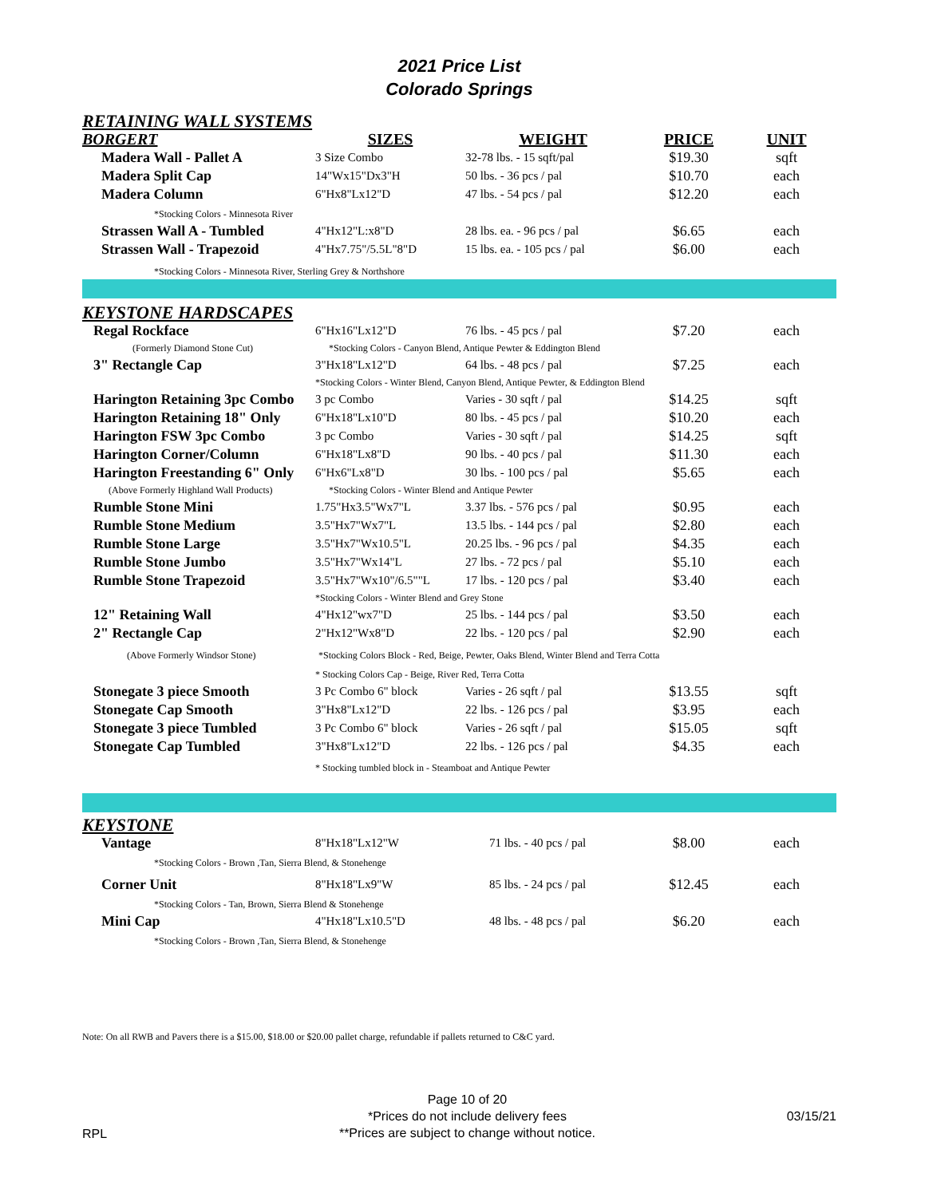2021 Price List
Colorado Springs
| RETAINING WALL SYSTEMS | | | | |
| --- | --- | --- | --- | --- |
| BORGERT | SIZES | WEIGHT | PRICE | UNIT |
| Madera Wall - Pallet A | 3 Size Combo | 32-78 lbs. - 15 sqft/pal | $19.30 | sqft |
| Madera Split Cap | 14"Wx15"Dx3"H | 50 lbs. - 36 pcs / pal | $10.70 | each |
| Madera Column | 6"Hx8"Lx12"D | 47 lbs. - 54 pcs / pal | $12.20 | each |
| *Stocking Colors - Minnesota River | | | | |
| Strassen Wall A - Tumbled | 4"Hx12"L:x8"D | 28 lbs. ea. - 96 pcs / pal | $6.65 | each |
| Strassen Wall - Trapezoid | 4"Hx7.75"/5.5L"8"D | 15 lbs. ea. - 105 pcs / pal | $6.00 | each |
| *Stocking Colors - Minnesota River, Sterling Grey & Northshore | | | | |
| KEYSTONE HARDSCAPES | | | | |
| Regal Rockface | 6"Hx16"Lx12"D | 76 lbs. - 45 pcs / pal | $7.20 | each |
| (Formerly Diamond Stone Cut) | *Stocking Colors - Canyon Blend, Antique Pewter & Eddington Blend | | | |
| 3" Rectangle Cap | 3"Hx18"Lx12"D | 64 lbs. - 48 pcs / pal | $7.25 | each |
| | *Stocking Colors - Winter Blend, Canyon Blend, Antique Pewter, & Eddington Blend | | | |
| Harington Retaining 3pc Combo | 3 pc Combo | Varies - 30 sqft / pal | $14.25 | sqft |
| Harington Retaining 18" Only | 6"Hx18"Lx10"D | 80 lbs. - 45 pcs / pal | $10.20 | each |
| Harington FSW 3pc Combo | 3 pc Combo | Varies - 30 sqft / pal | $14.25 | sqft |
| Harington Corner/Column | 6"Hx18"Lx8"D | 90 lbs. - 40 pcs / pal | $11.30 | each |
| Harington Freestanding 6" Only | 6"Hx6"Lx8"D | 30 lbs. - 100 pcs / pal | $5.65 | each |
| (Above Formerly Highland Wall Products) | *Stocking Colors - Winter Blend and Antique Pewter | | | |
| Rumble Stone Mini | 1.75"Hx3.5"Wx7"L | 3.37 lbs. - 576 pcs / pal | $0.95 | each |
| Rumble Stone Medium | 3.5"Hx7"Wx7"L | 13.5 lbs. - 144 pcs / pal | $2.80 | each |
| Rumble Stone Large | 3.5"Hx7"Wx10.5"L | 20.25 lbs. - 96 pcs / pal | $4.35 | each |
| Rumble Stone Jumbo | 3.5"Hx7"Wx14"L | 27 lbs. - 72 pcs / pal | $5.10 | each |
| Rumble Stone Trapezoid | 3.5"Hx7"Wx10"/6.5""L | 17 lbs. - 120 pcs / pal | $3.40 | each |
| | *Stocking Colors - Winter Blend and Grey Stone | | | |
| 12" Retaining Wall | 4"Hx12"wx7"D | 25 lbs. - 144 pcs / pal | $3.50 | each |
| 2" Rectangle Cap | 2"Hx12"Wx8"D | 22 lbs. - 120 pcs / pal | $2.90 | each |
| (Above Formerly Windsor Stone) | *Stocking Colors Block - Red, Beige, Pewter, Oaks Blend, Winter Blend and Terra Cotta | | | |
| | * Stocking Colors Cap - Beige, River Red, Terra Cotta | | | |
| Stonegate 3 piece Smooth | 3 Pc Combo 6" block | Varies - 26 sqft / pal | $13.55 | sqft |
| Stonegate Cap Smooth | 3"Hx8"Lx12"D | 22 lbs. - 126 pcs / pal | $3.95 | each |
| Stonegate 3 piece Tumbled | 3 Pc Combo 6" block | Varies - 26 sqft / pal | $15.05 | sqft |
| Stonegate Cap Tumbled | 3"Hx8"Lx12"D | 22 lbs. - 126 pcs / pal | $4.35 | each |
| | * Stocking tumbled block in - Steamboat and Antique Pewter | | | |
| KEYSTONE | | | | |
| Vantage | 8"Hx18"Lx12"W | 71 lbs. - 40 pcs / pal | $8.00 | each |
| *Stocking Colors - Brown ,Tan, Sierra Blend, & Stonehenge | | | | |
| Corner Unit | 8"Hx18"Lx9"W | 85 lbs. - 24 pcs / pal | $12.45 | each |
| *Stocking Colors - Tan, Brown, Sierra Blend & Stonehenge | | | | |
| Mini Cap | 4"Hx18"Lx10.5"D | 48 lbs. - 48 pcs / pal | $6.20 | each |
| *Stocking Colors - Brown ,Tan, Sierra Blend, & Stonehenge | | | | |
Note: On all RWB and Pavers there is a $15.00, $18.00 or $20.00 pallet charge, refundable if pallets returned to C&C yard.
RPL
Page 10 of 20
*Prices do not include delivery fees
**Prices are subject to change without notice.
03/15/21